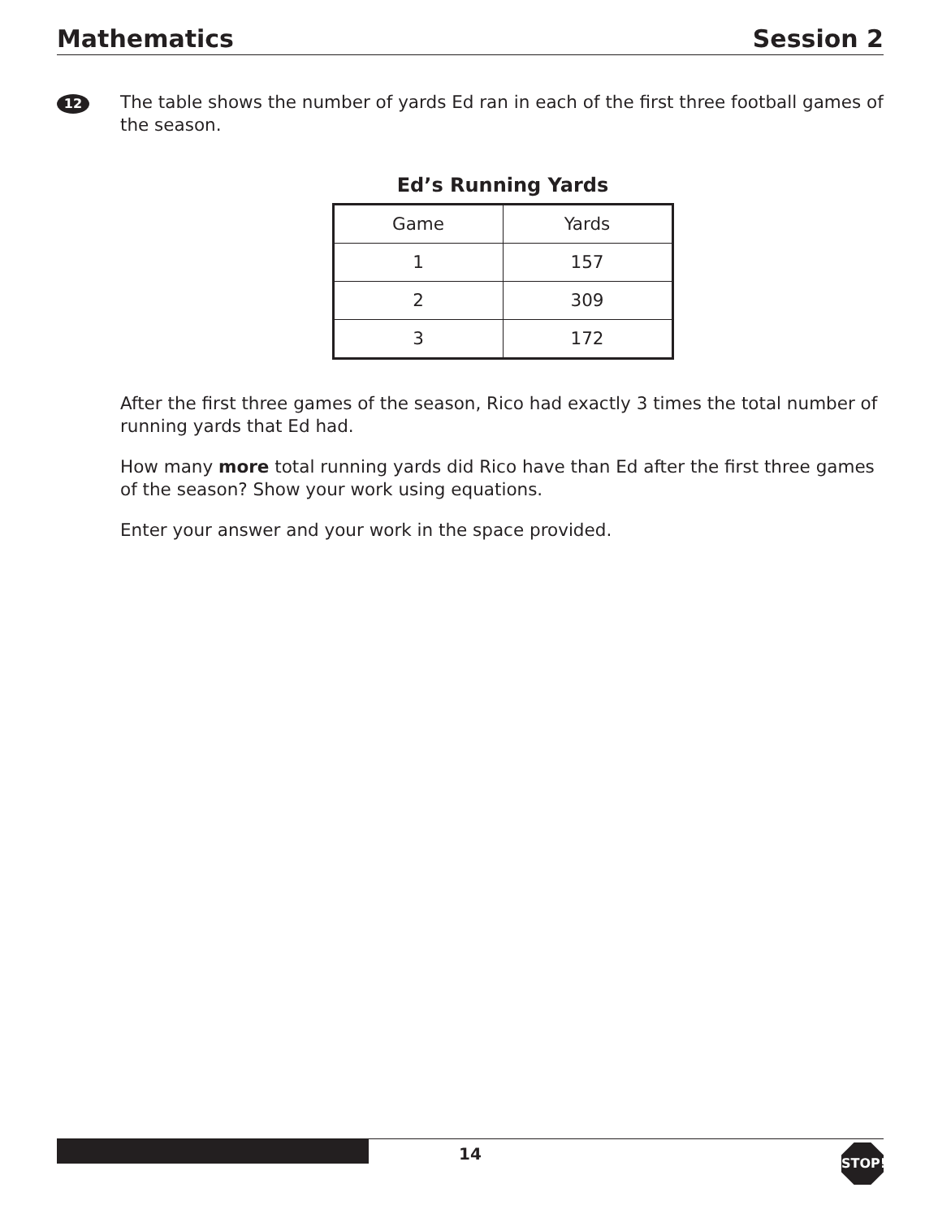Mathematics Session 2
12
The table shows the number of yards Ed ran in each of the first three football games of the season.
Ed’s Running Yards
| Game | Yards |
| --- | --- |
| 1 | 157 |
| 2 | 309 |
| 3 | 172 |
After the first three games of the season, Rico had exactly 3 times the total number of running yards that Ed had.
How many more total running yards did Rico have than Ed after the first three games of the season? Show your work using equations.
Enter your answer and your work in the space provided.
14 STOP!